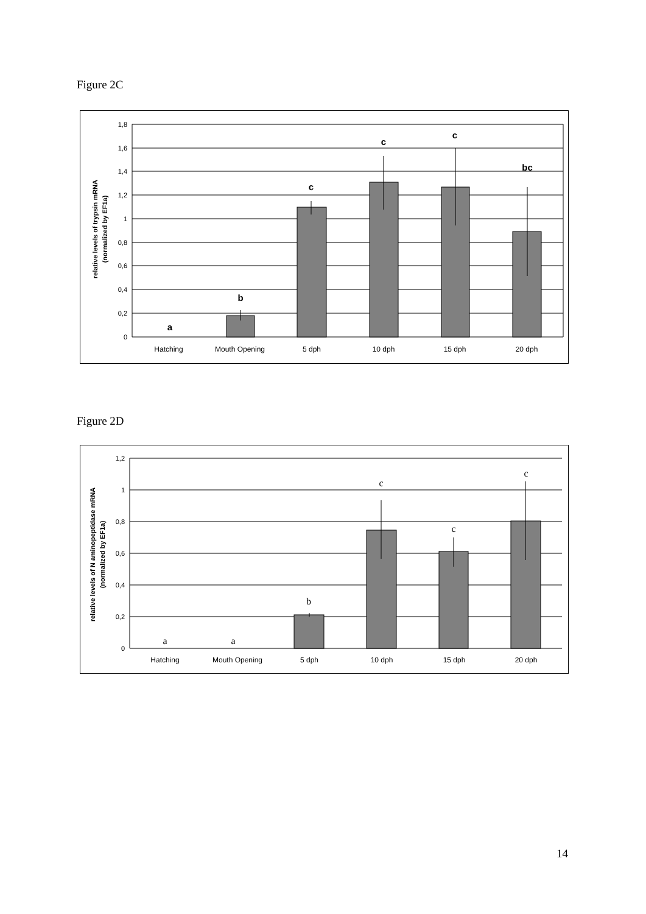Figure 2C
1,8
1,6
1,4
1,2
1
0,8
0,6
0,4
0,2
0
Hatching
Mouth Opening
5 dph
10 dph
15 dph
20 dph
a
b
c
c
c
bc
relative levels of trypsin mRNA
(normalized by EF1a)
Figure 2D
1,2
1
0,8
0,6
0,4
0,2
0
Hatching
Mouth Opening
5 dph
10 dph
15 dph
20 dph
a
a
b
c
c
c
relative levels of N aminopeptidase mRNA
(normalized by EF1a)
14